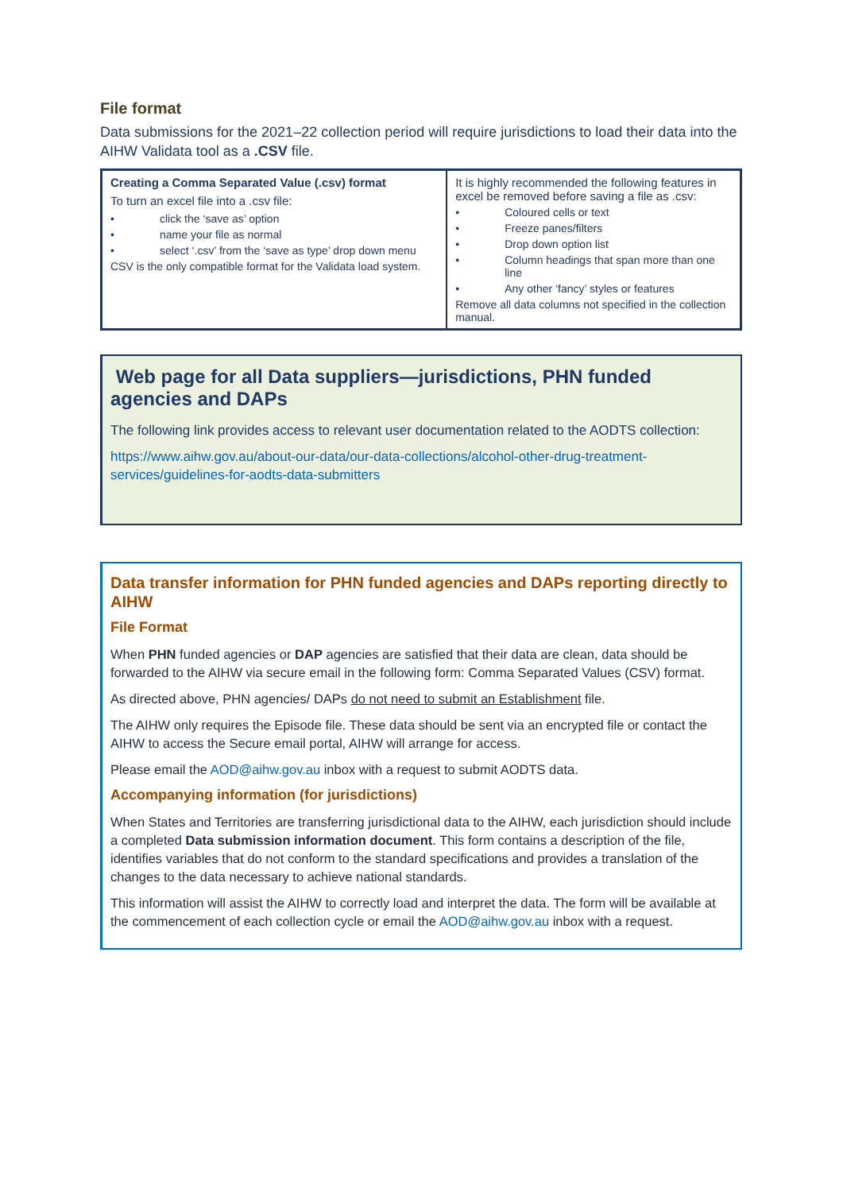File format
Data submissions for the 2021–22 collection period will require jurisdictions to load their data into the AIHW Validata tool as a .CSV file.
| Creating a Comma Separated Value (.csv) format To turn an excel file into a .csv file: • click the ‘save as’ option • name your file as normal • select ‘.csv’ from the ‘save as type’ drop down menu CSV is the only compatible format for the Validata load system. | It is highly recommended the following features in excel be removed before saving a file as .csv: • Coloured cells or text • Freeze panes/filters • Drop down option list • Column headings that span more than one line • Any other ‘fancy’ styles or features Remove all data columns not specified in the collection manual. |
Web page for all Data suppliers—jurisdictions, PHN funded agencies and DAPs
The following link provides access to relevant user documentation related to the AODTS collection:
https://www.aihw.gov.au/about-our-data/our-data-collections/alcohol-other-drug-treatment-services/guidelines-for-aodts-data-submitters
Data transfer information for PHN funded agencies and DAPs reporting directly to AIHW
File Format
When PHN funded agencies or DAP agencies are satisfied that their data are clean, data should be forwarded to the AIHW via secure email in the following form: Comma Separated Values (CSV) format.
As directed above, PHN agencies/ DAPs do not need to submit an Establishment file.
The AIHW only requires the Episode file. These data should be sent via an encrypted file or contact the AIHW to access the Secure email portal, AIHW will arrange for access.
Please email the AOD@aihw.gov.au inbox with a request to submit AODTS data.
Accompanying information (for jurisdictions)
When States and Territories are transferring jurisdictional data to the AIHW, each jurisdiction should include a completed Data submission information document. This form contains a description of the file, identifies variables that do not conform to the standard specifications and provides a translation of the changes to the data necessary to achieve national standards.
This information will assist the AIHW to correctly load and interpret the data. The form will be available at the commencement of each collection cycle or email the AOD@aihw.gov.au inbox with a request.